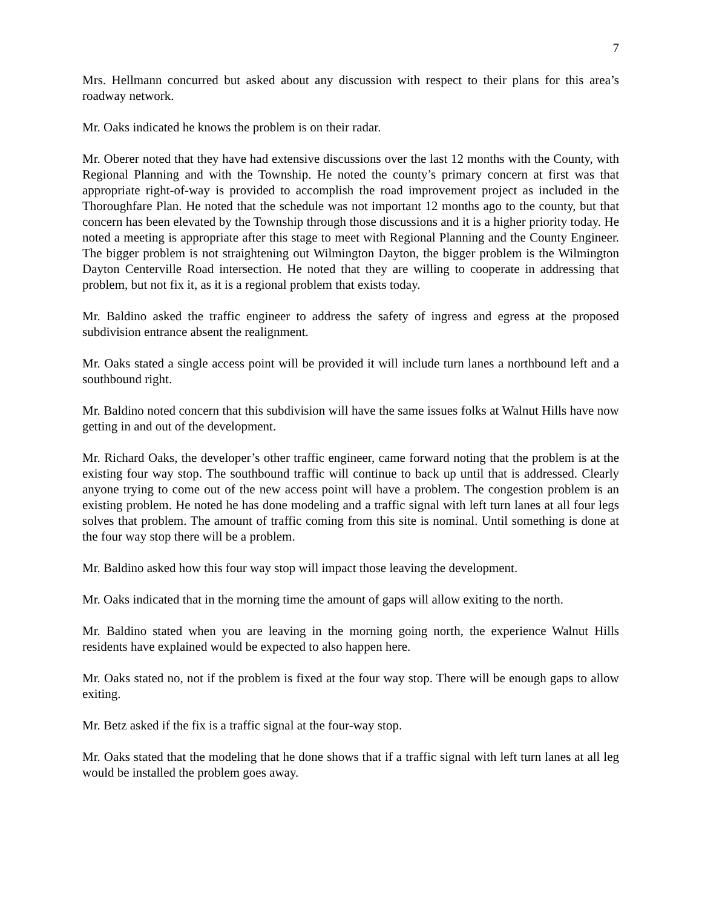7
Mrs. Hellmann concurred but asked about any discussion with respect to their plans for this area’s roadway network.
Mr. Oaks indicated he knows the problem is on their radar.
Mr. Oberer noted that they have had extensive discussions over the last 12 months with the County, with Regional Planning and with the Township. He noted the county’s primary concern at first was that appropriate right-of-way is provided to accomplish the road improvement project as included in the Thoroughfare Plan. He noted that the schedule was not important 12 months ago to the county, but that concern has been elevated by the Township through those discussions and it is a higher priority today. He noted a meeting is appropriate after this stage to meet with Regional Planning and the County Engineer. The bigger problem is not straightening out Wilmington Dayton, the bigger problem is the Wilmington Dayton Centerville Road intersection. He noted that they are willing to cooperate in addressing that problem, but not fix it, as it is a regional problem that exists today.
Mr. Baldino asked the traffic engineer to address the safety of ingress and egress at the proposed subdivision entrance absent the realignment.
Mr. Oaks stated a single access point will be provided it will include turn lanes a northbound left and a southbound right.
Mr. Baldino noted concern that this subdivision will have the same issues folks at Walnut Hills have now getting in and out of the development.
Mr. Richard Oaks, the developer’s other traffic engineer, came forward noting that the problem is at the existing four way stop. The southbound traffic will continue to back up until that is addressed. Clearly anyone trying to come out of the new access point will have a problem. The congestion problem is an existing problem. He noted he has done modeling and a traffic signal with left turn lanes at all four legs solves that problem. The amount of traffic coming from this site is nominal. Until something is done at the four way stop there will be a problem.
Mr. Baldino asked how this four way stop will impact those leaving the development.
Mr. Oaks indicated that in the morning time the amount of gaps will allow exiting to the north.
Mr. Baldino stated when you are leaving in the morning going north, the experience Walnut Hills residents have explained would be expected to also happen here.
Mr. Oaks stated no, not if the problem is fixed at the four way stop. There will be enough gaps to allow exiting.
Mr. Betz asked if the fix is a traffic signal at the four-way stop.
Mr. Oaks stated that the modeling that he done shows that if a traffic signal with left turn lanes at all leg would be installed the problem goes away.